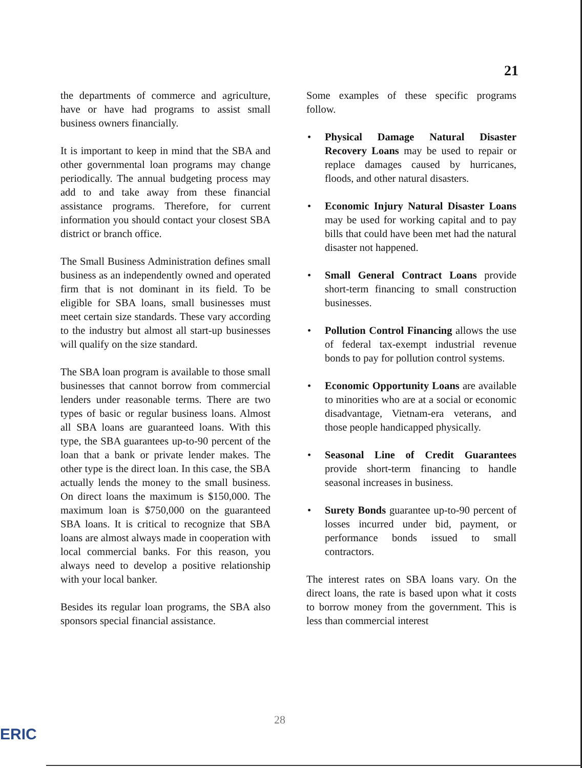21
the departments of commerce and agriculture, have or have had programs to assist small business owners financially.
It is important to keep in mind that the SBA and other governmental loan programs may change periodically. The annual budgeting process may add to and take away from these financial assistance programs. Therefore, for current information you should contact your closest SBA district or branch office.
The Small Business Administration defines small business as an independently owned and operated firm that is not dominant in its field. To be eligible for SBA loans, small businesses must meet certain size standards. These vary according to the industry but almost all start-up businesses will qualify on the size standard.
The SBA loan program is available to those small businesses that cannot borrow from commercial lenders under reasonable terms. There are two types of basic or regular business loans. Almost all SBA loans are guaranteed loans. With this type, the SBA guarantees up-to-90 percent of the loan that a bank or private lender makes. The other type is the direct loan. In this case, the SBA actually lends the money to the small business. On direct loans the maximum is $150,000. The maximum loan is $750,000 on the guaranteed SBA loans. It is critical to recognize that SBA loans are almost always made in cooperation with local commercial banks. For this reason, you always need to develop a positive relationship with your local banker.
Besides its regular loan programs, the SBA also sponsors special financial assistance.
Some examples of these specific programs follow.
• Physical Damage Natural Disaster Recovery Loans may be used to repair or replace damages caused by hurricanes, floods, and other natural disasters.
• Economic Injury Natural Disaster Loans may be used for working capital and to pay bills that could have been met had the natural disaster not happened.
• Small General Contract Loans provide short-term financing to small construction businesses.
• Pollution Control Financing allows the use of federal tax-exempt industrial revenue bonds to pay for pollution control systems.
• Economic Opportunity Loans are available to minorities who are at a social or economic disadvantage, Vietnam-era veterans, and those people handicapped physically.
• Seasonal Line of Credit Guarantees provide short-term financing to handle seasonal increases in business.
• Surety Bonds guarantee up-to-90 percent of losses incurred under bid, payment, or performance bonds issued to small contractors.
The interest rates on SBA loans vary. On the direct loans, the rate is based upon what it costs to borrow money from the government. This is less than commercial interest
28
ERIC